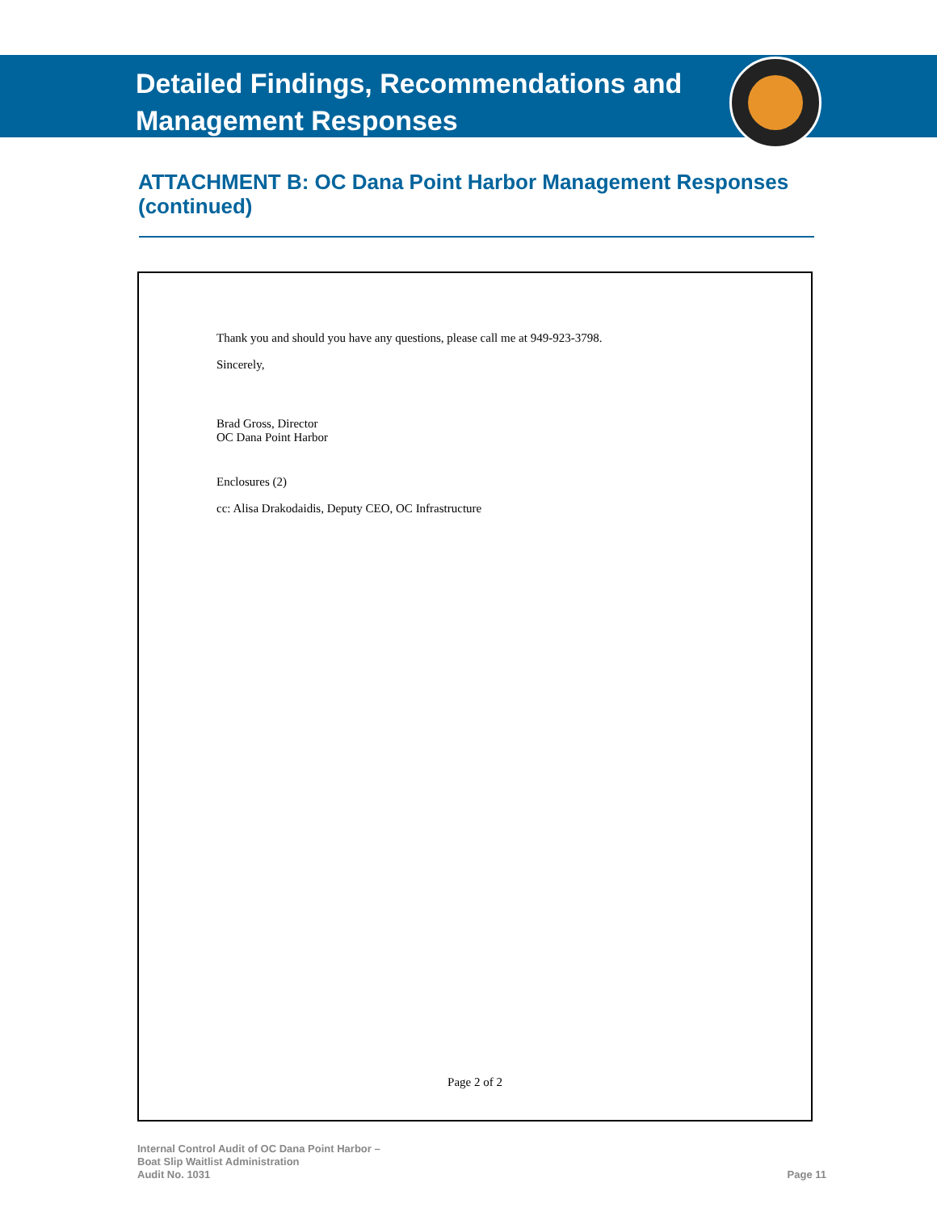Detailed Findings, Recommendations and
Management Responses
ATTACHMENT B: OC Dana Point Harbor Management Responses (continued)
Thank you and should you have any questions, please call me at 949-923-3798.
Sincerely,
Brad Gross, Director
OC Dana Point Harbor
Enclosures (2)
cc: Alisa Drakodaidis, Deputy CEO, OC Infrastructure
Page 2 of 2
Internal Control Audit of OC Dana Point Harbor –
Boat Slip Waitlist Administration
Audit No. 1031
Page 11